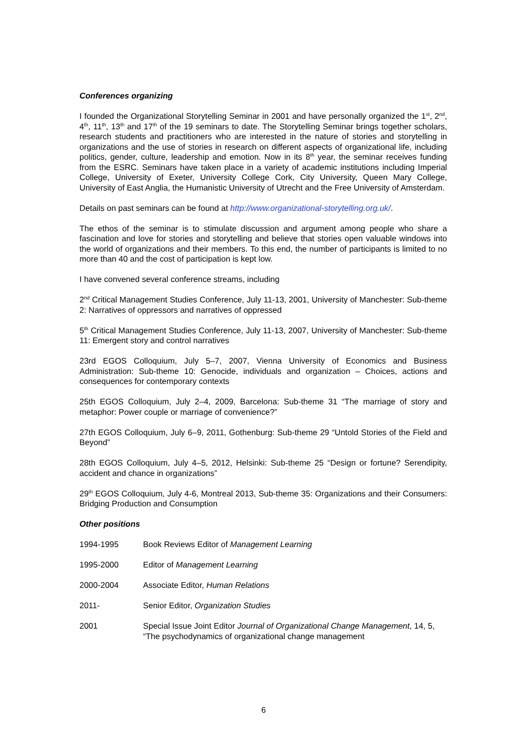Conferences organizing
I founded the Organizational Storytelling Seminar in 2001 and have personally organized the 1<sup>st</sup>, 2<sup>nd</sup>, 4<sup>th</sup>, 11<sup>th</sup>, 13<sup>th</sup> and 17<sup>th</sup> of the 19 seminars to date. The Storytelling Seminar brings together scholars, research students and practitioners who are interested in the nature of stories and storytelling in organizations and the use of stories in research on different aspects of organizational life, including politics, gender, culture, leadership and emotion. Now in its 8<sup>th</sup> year, the seminar receives funding from the ESRC. Seminars have taken place in a variety of academic institutions including Imperial College, University of Exeter, University College Cork, City University, Queen Mary College, University of East Anglia, the Humanistic University of Utrecht and the Free University of Amsterdam.
Details on past seminars can be found at http://www.organizational-storytelling.org.uk/.
The ethos of the seminar is to stimulate discussion and argument among people who share a fascination and love for stories and storytelling and believe that stories open valuable windows into the world of organizations and their members. To this end, the number of participants is limited to no more than 40 and the cost of participation is kept low.
I have convened several conference streams, including
2<sup>nd</sup> Critical Management Studies Conference, July 11-13, 2001, University of Manchester: Sub-theme 2: Narratives of oppressors and narratives of oppressed
5<sup>th</sup> Critical Management Studies Conference, July 11-13, 2007, University of Manchester: Sub-theme 11: Emergent story and control narratives
23rd EGOS Colloquium, July 5–7, 2007, Vienna University of Economics and Business Administration: Sub-theme 10: Genocide, individuals and organization – Choices, actions and consequences for contemporary contexts
25th EGOS Colloquium, July 2–4, 2009, Barcelona: Sub-theme 31 “The marriage of story and metaphor: Power couple or marriage of convenience?”
27th EGOS Colloquium, July 6–9, 2011, Gothenburg: Sub-theme 29 “Untold Stories of the Field and Beyond”
28th EGOS Colloquium, July 4–5, 2012, Helsinki: Sub-theme 25 “Design or fortune? Serendipity, accident and chance in organizations”
29<sup>th</sup> EGOS Colloquium, July 4-6, Montreal 2013, Sub-theme 35: Organizations and their Consumers: Bridging Production and Consumption
Other positions
1994-1995 Book Reviews Editor of Management Learning
1995-2000 Editor of Management Learning
2000-2004 Associate Editor, Human Relations
2011- Senior Editor, Organization Studies
2001 Special Issue Joint Editor Journal of Organizational Change Management, 14, 5, “The psychodynamics of organizational change management
6